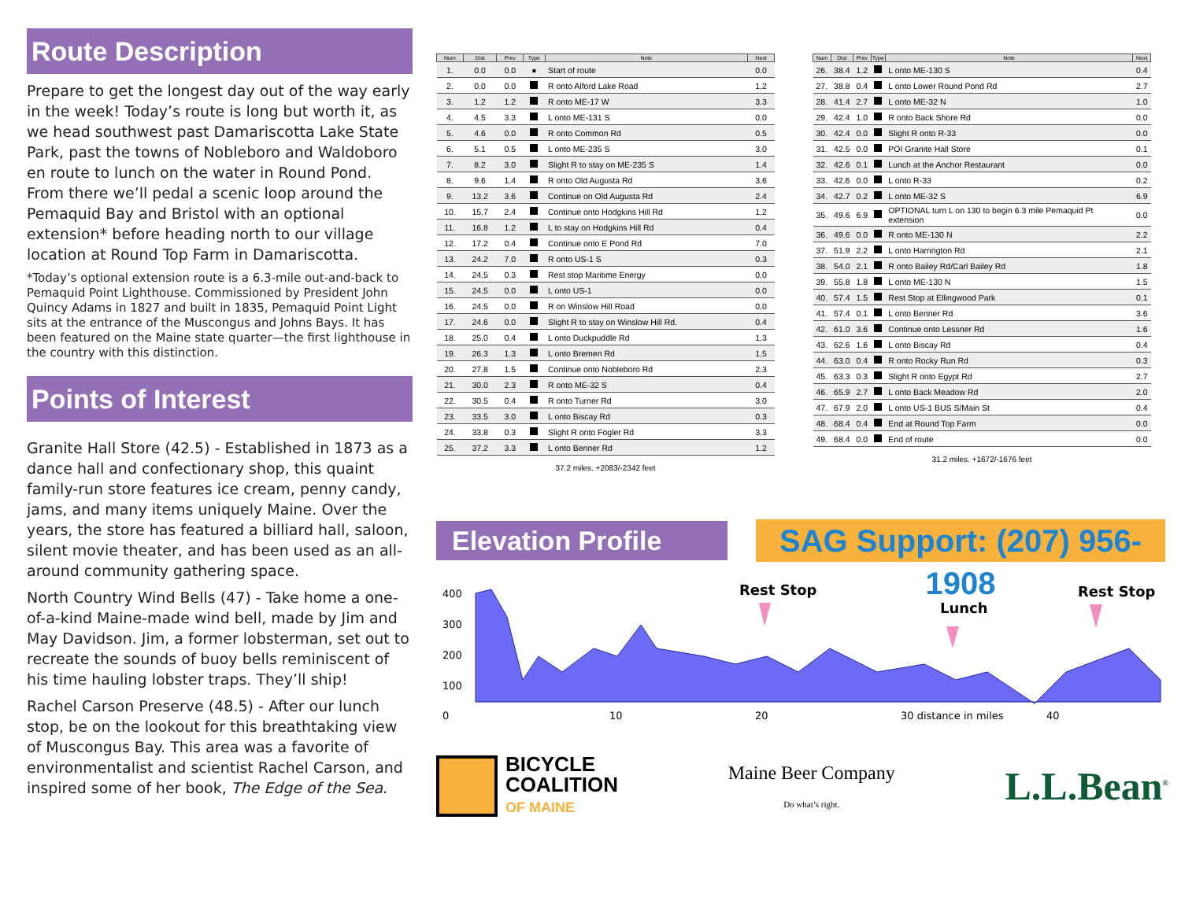Route Description
Prepare to get the longest day out of the way early in the week! Today’s route is long but worth it, as we head southwest past Damariscotta Lake State Park, past the towns of Nobleboro and Waldoboro en route to lunch on the water in Round Pond. From there we’ll pedal a scenic loop around the Pemaquid Bay and Bristol with an optional extension* before heading north to our village location at Round Top Farm in Damariscotta.
*Today’s optional extension route is a 6.3-mile out-and-back to Pemaquid Point Lighthouse. Commissioned by President John Quincy Adams in 1827 and built in 1835, Pemaquid Point Light sits at the entrance of the Muscongus and Johns Bays. It has been featured on the Maine state quarter—the first lighthouse in the country with this distinction.
Points of Interest
Granite Hall Store (42.5) - Established in 1873 as a dance hall and confectionary shop, this quaint family-run store features ice cream, penny candy, jams, and many items uniquely Maine. Over the years, the store has featured a billiard hall, saloon, silent movie theater, and has been used as an all-around community gathering space.
North Country Wind Bells (47) - Take home a one-of-a-kind Maine-made wind bell, made by Jim and May Davidson. Jim, a former lobsterman, set out to recreate the sounds of buoy bells reminiscent of his time hauling lobster traps. They’ll ship!
Rachel Carson Preserve (48.5) - After our lunch stop, be on the lookout for this breathtaking view of Muscongus Bay. This area was a favorite of environmentalist and scientist Rachel Carson, and inspired some of her book, The Edge of the Sea.
| Num | Dist | Prev | Type | Note | Next |
| --- | --- | --- | --- | --- | --- |
| 1. | 0.0 | 0.0 | ● | Start of route | 0.0 |
| 2. | 0.0 | 0.0 | | R onto Alford Lake Road | 1.2 |
| 3. | 1.2 | 1.2 | | R onto ME-17 W | 3.3 |
| 4. | 4.5 | 3.3 | | L onto ME-131 S | 0.0 |
| 5. | 4.6 | 0.0 | | R onto Common Rd | 0.5 |
| 6. | 5.1 | 0.5 | | L onto ME-235 S | 3.0 |
| 7. | 8.2 | 3.0 | | Slight R to stay on ME-235 S | 1.4 |
| 8. | 9.6 | 1.4 | | R onto Old Augusta Rd | 3.6 |
| 9. | 13.2 | 3.6 | | Continue on Old Augusta Rd | 2.4 |
| 10. | 15.7 | 2.4 | | Continue onto Hodgkins Hill Rd | 1.2 |
| 11. | 16.8 | 1.2 | | L to stay on Hodgkins Hill Rd | 0.4 |
| 12. | 17.2 | 0.4 | | Continue onto E Pond Rd | 7.0 |
| 13. | 24.2 | 7.0 | | R onto US-1 S | 0.3 |
| 14. | 24.5 | 0.3 | | Rest stop Maritime Energy | 0.0 |
| 15. | 24.5 | 0.0 | | L onto US-1 | 0.0 |
| 16. | 24.5 | 0.0 | | R on Winslow Hill Road | 0.0 |
| 17. | 24.6 | 0.0 | | Slight R to stay on Winslow Hill Rd. | 0.4 |
| 18. | 25.0 | 0.4 | | L onto Duckpuddle Rd | 1.3 |
| 19. | 26.3 | 1.3 | | L onto Bremen Rd | 1.5 |
| 20. | 27.8 | 1.5 | | Continue onto Nobleboro Rd | 2.3 |
| 21. | 30.0 | 2.3 | | R onto ME-32 S | 0.4 |
| 22. | 30.5 | 0.4 | | R onto Turner Rd | 3.0 |
| 23. | 33.5 | 3.0 | | L onto Biscay Rd | 0.3 |
| 24. | 33.8 | 0.3 | | Slight R onto Fogler Rd | 3.3 |
| 25. | 37.2 | 3.3 | | L onto Benner Rd | 1.2 |
37.2 miles. +2083/-2342 feet
| Num | Dist | Prev | Type | Note | Next |
| --- | --- | --- | --- | --- | --- |
| 26. | 38.4 | 1.2 | | L onto ME-130 S | 0.4 |
| 27. | 38.8 | 0.4 | | L onto Lower Round Pond Rd | 2.7 |
| 28. | 41.4 | 2.7 | | L onto ME-32 N | 1.0 |
| 29. | 42.4 | 1.0 | | R onto Back Shore Rd | 0.0 |
| 30. | 42.4 | 0.0 | | Slight R onto R-33 | 0.0 |
| 31. | 42.5 | 0.0 | | POI Granite Hall Store | 0.1 |
| 32. | 42.6 | 0.1 | | Lunch at the Anchor Restaurant | 0.0 |
| 33. | 42.6 | 0.0 | | L onto R-33 | 0.2 |
| 34. | 42.7 | 0.2 | | L onto ME-32 S | 6.9 |
| 35. | 49.6 | 6.9 | | OPTIONAL turn L on 130 to begin 6.3 mile Pemaquid Pt extension | 0.0 |
| 36. | 49.6 | 0.0 | | R onto ME-130 N | 2.2 |
| 37. | 51.9 | 2.2 | | L onto Harrington Rd | 2.1 |
| 38. | 54.0 | 2.1 | | R onto Bailey Rd/Carl Bailey Rd | 1.8 |
| 39. | 55.8 | 1.8 | | L onto ME-130 N | 1.5 |
| 40. | 57.4 | 1.5 | | Rest Stop at Ellingwood Park | 0.1 |
| 41. | 57.4 | 0.1 | | L onto Benner Rd | 3.6 |
| 42. | 61.0 | 3.6 | | Continue onto Lessner Rd | 1.6 |
| 43. | 62.6 | 1.6 | | L onto Biscay Rd | 0.4 |
| 44. | 63.0 | 0.4 | | R onto Rocky Run Rd | 0.3 |
| 45. | 63.3 | 0.3 | | Slight R onto Egypt Rd | 2.7 |
| 46. | 65.9 | 2.7 | | L onto Back Meadow Rd | 2.0 |
| 47. | 67.9 | 2.0 | | L onto US-1 BUS S/Main St | 0.4 |
| 48. | 68.4 | 0.4 | | End at Round Top Farm | 0.0 |
| 49. | 68.4 | 0.0 | | End of route | 0.0 |
31.2 miles. +1672/-1676 feet
Elevation Profile
SAG Support: (207) 956-1908
Rest Stop
Lunch
Rest Stop
400
300
200
100
0
10
20
30 distance in miles
40
BICYCLE
COALITION
OF MAINE
Maine Beer Company
Do what’s right.
L.L.Bean<sup>®</sup>